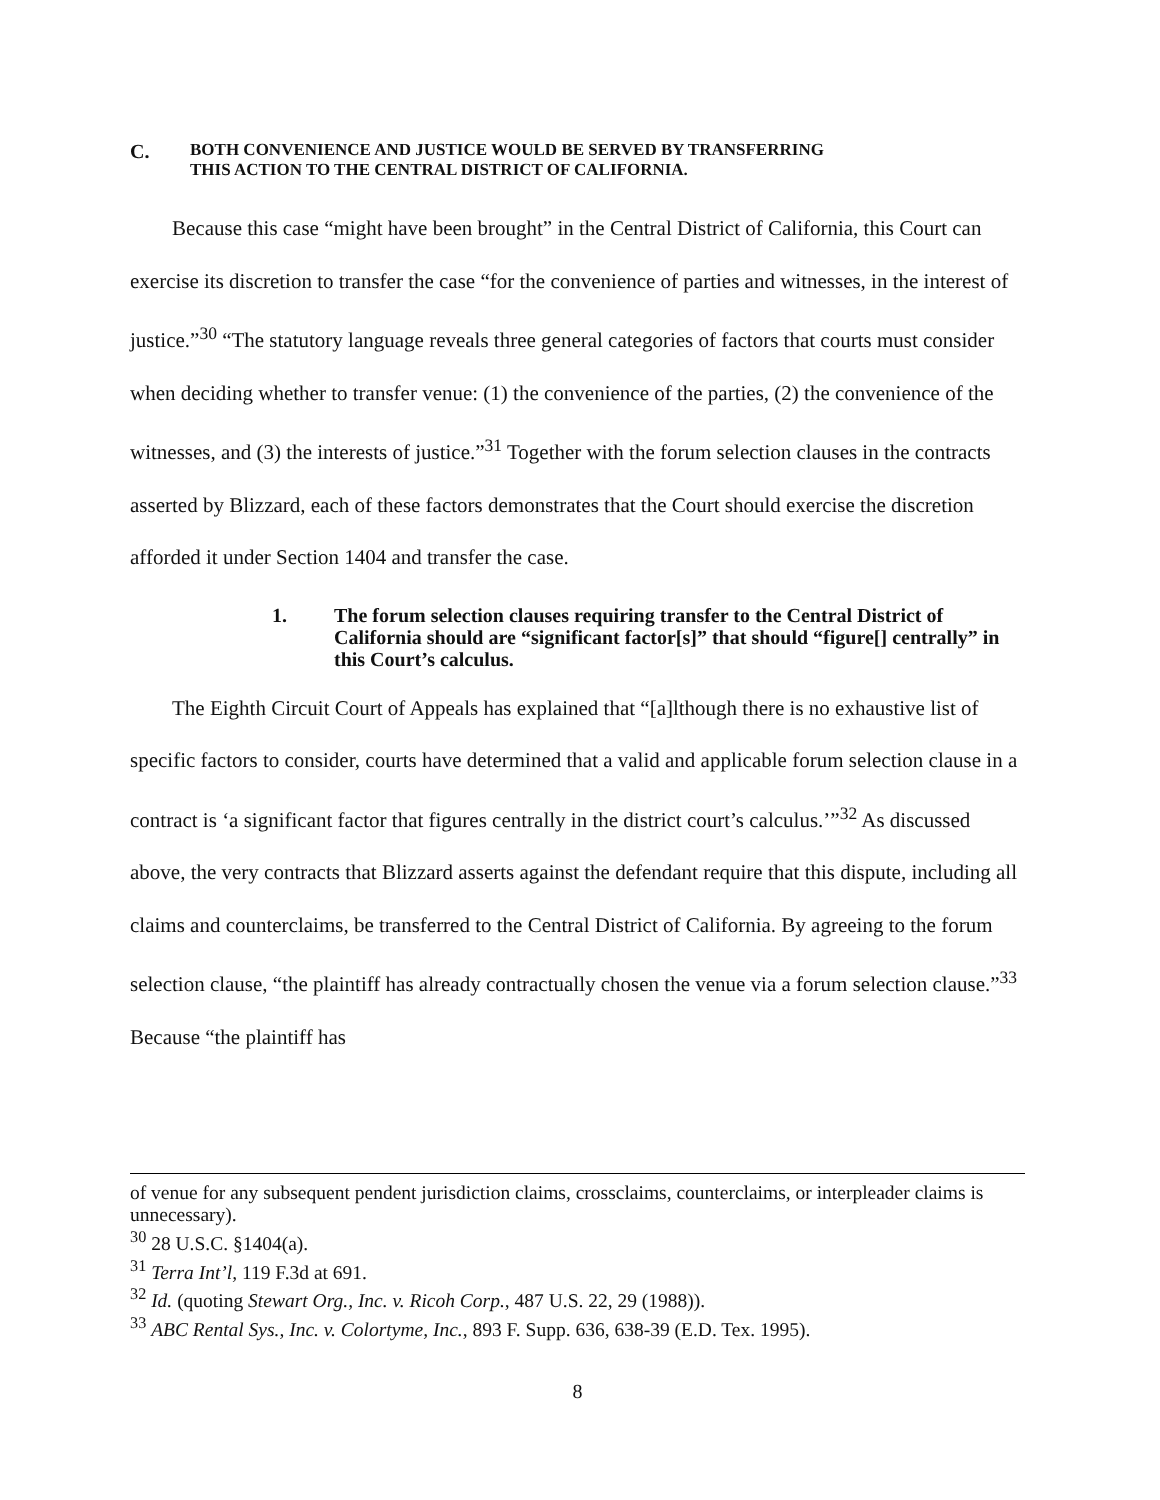C. BOTH CONVENIENCE AND JUSTICE WOULD BE SERVED BY TRANSFERRING
THIS ACTION TO THE CENTRAL DISTRICT OF CALIFORNIA.
Because this case “might have been brought” in the Central District of California, this Court can exercise its discretion to transfer the case “for the convenience of parties and witnesses, in the interest of justice.”<sup>30</sup> “The statutory language reveals three general categories of factors that courts must consider when deciding whether to transfer venue: (1) the convenience of the parties, (2) the convenience of the witnesses, and (3) the interests of justice.”<sup>31</sup> Together with the forum selection clauses in the contracts asserted by Blizzard, each of these factors demonstrates that the Court should exercise the discretion afforded it under Section 1404 and transfer the case.
1. The forum selection clauses requiring transfer to the Central District of California should are “significant factor[s]” that should “figure[] centrally” in this Court’s calculus.
The Eighth Circuit Court of Appeals has explained that “[a]lthough there is no exhaustive list of specific factors to consider, courts have determined that a valid and applicable forum selection clause in a contract is ‘a significant factor that figures centrally in the district court’s calculus.’”<sup>32</sup> As discussed above, the very contracts that Blizzard asserts against the defendant require that this dispute, including all claims and counterclaims, be transferred to the Central District of California. By agreeing to the forum selection clause, “the plaintiff has already contractually chosen the venue via a forum selection clause.”<sup>33</sup> Because “the plaintiff has
of venue for any subsequent pendent jurisdiction claims, crossclaims, counterclaims, or interpleader claims is unnecessary).
<sup>30</sup> 28 U.S.C. §1404(a).
<sup>31</sup> Terra Int’l, 119 F.3d at 691.
<sup>32</sup> Id. (quoting Stewart Org., Inc. v. Ricoh Corp., 487 U.S. 22, 29 (1988)).
<sup>33</sup> ABC Rental Sys., Inc. v. Colortyme, Inc., 893 F. Supp. 636, 638-39 (E.D. Tex. 1995).
8